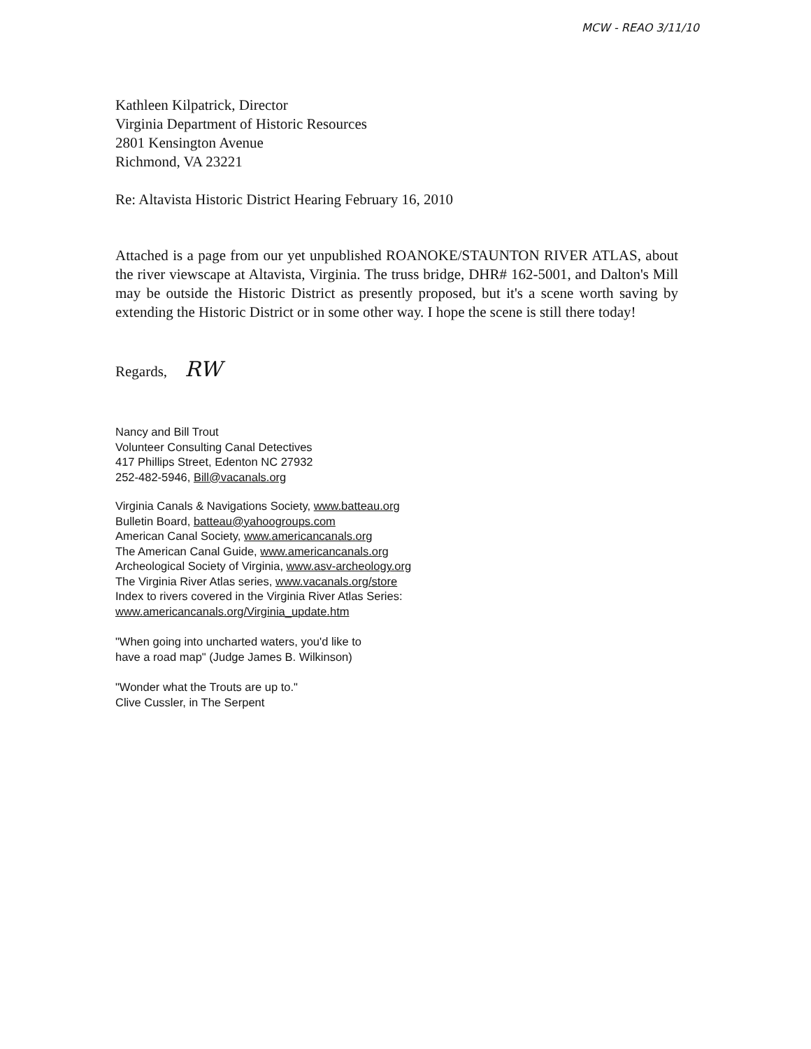MCW - REAO 3/11/10
Kathleen Kilpatrick, Director
Virginia Department of Historic Resources
2801 Kensington Avenue
Richmond, VA 23221
Re: Altavista Historic District Hearing February 16, 2010
Attached is a page from our yet unpublished ROANOKE/STAUNTON RIVER ATLAS, about the river viewscape at Altavista, Virginia. The truss bridge, DHR# 162-5001, and Dalton's Mill may be outside the Historic District as presently proposed, but it's a scene worth saving by extending the Historic District or in some other way. I hope the scene is still there today!
Regards, RW
Nancy and Bill Trout
Volunteer Consulting Canal Detectives
417 Phillips Street, Edenton NC 27932
252-482-5946, Bill@vacanals.org
Virginia Canals & Navigations Society, www.batteau.org
Bulletin Board, batteau@yahoogroups.com
American Canal Society, www.americancanals.org
The American Canal Guide, www.americancanals.org
Archeological Society of Virginia, www.asv-archeology.org
The Virginia River Atlas series, www.vacanals.org/store
Index to rivers covered in the Virginia River Atlas Series:
www.americancanals.org/Virginia_update.htm
"When going into uncharted waters, you'd like to
have a road map" (Judge James B. Wilkinson)
"Wonder what the Trouts are up to."
Clive Cussler, in The Serpent